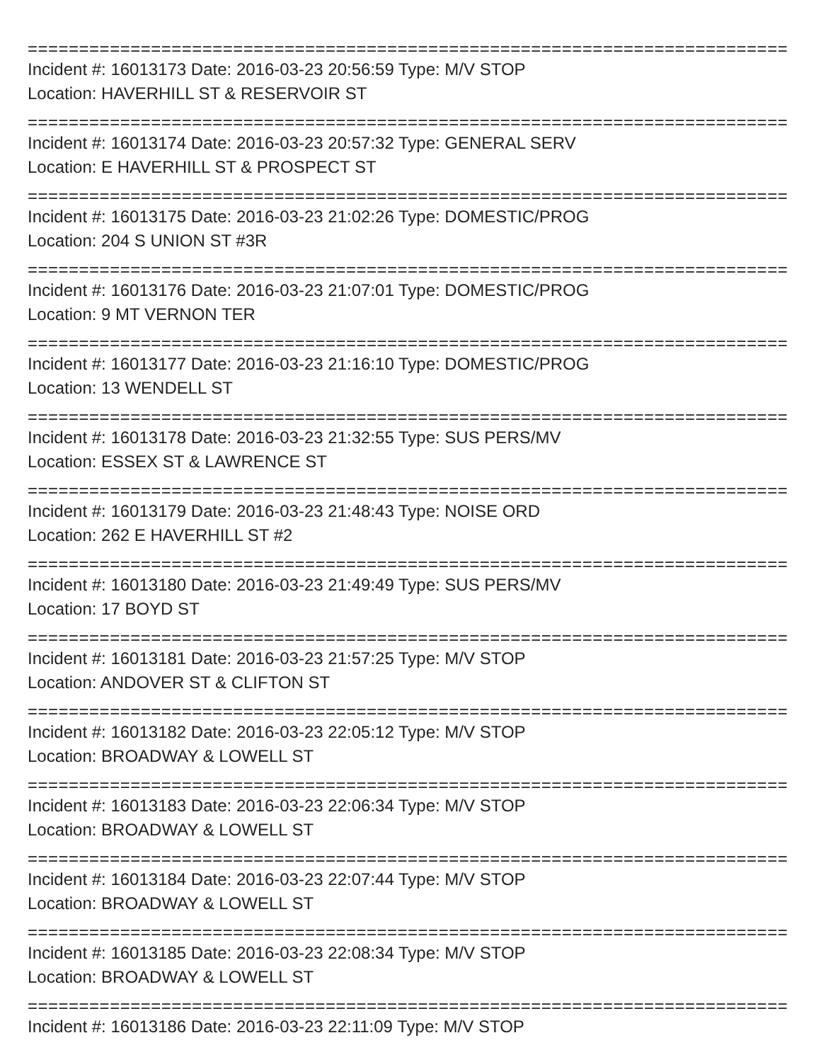================================================================================
Incident #: 16013173 Date: 2016-03-23 20:56:59 Type: M/V STOP
Location: HAVERHILL ST & RESERVOIR ST
================================================================================
Incident #: 16013174 Date: 2016-03-23 20:57:32 Type: GENERAL SERV
Location: E HAVERHILL ST & PROSPECT ST
================================================================================
Incident #: 16013175 Date: 2016-03-23 21:02:26 Type: DOMESTIC/PROG
Location: 204 S UNION ST #3R
================================================================================
Incident #: 16013176 Date: 2016-03-23 21:07:01 Type: DOMESTIC/PROG
Location: 9 MT VERNON TER
================================================================================
Incident #: 16013177 Date: 2016-03-23 21:16:10 Type: DOMESTIC/PROG
Location: 13 WENDELL ST
================================================================================
Incident #: 16013178 Date: 2016-03-23 21:32:55 Type: SUS PERS/MV
Location: ESSEX ST & LAWRENCE ST
================================================================================
Incident #: 16013179 Date: 2016-03-23 21:48:43 Type: NOISE ORD
Location: 262 E HAVERHILL ST #2
================================================================================
Incident #: 16013180 Date: 2016-03-23 21:49:49 Type: SUS PERS/MV
Location: 17 BOYD ST
================================================================================
Incident #: 16013181 Date: 2016-03-23 21:57:25 Type: M/V STOP
Location: ANDOVER ST & CLIFTON ST
================================================================================
Incident #: 16013182 Date: 2016-03-23 22:05:12 Type: M/V STOP
Location: BROADWAY & LOWELL ST
================================================================================
Incident #: 16013183 Date: 2016-03-23 22:06:34 Type: M/V STOP
Location: BROADWAY & LOWELL ST
================================================================================
Incident #: 16013184 Date: 2016-03-23 22:07:44 Type: M/V STOP
Location: BROADWAY & LOWELL ST
================================================================================
Incident #: 16013185 Date: 2016-03-23 22:08:34 Type: M/V STOP
Location: BROADWAY & LOWELL ST
================================================================================
Incident #: 16013186 Date: 2016-03-23 22:11:09 Type: M/V STOP